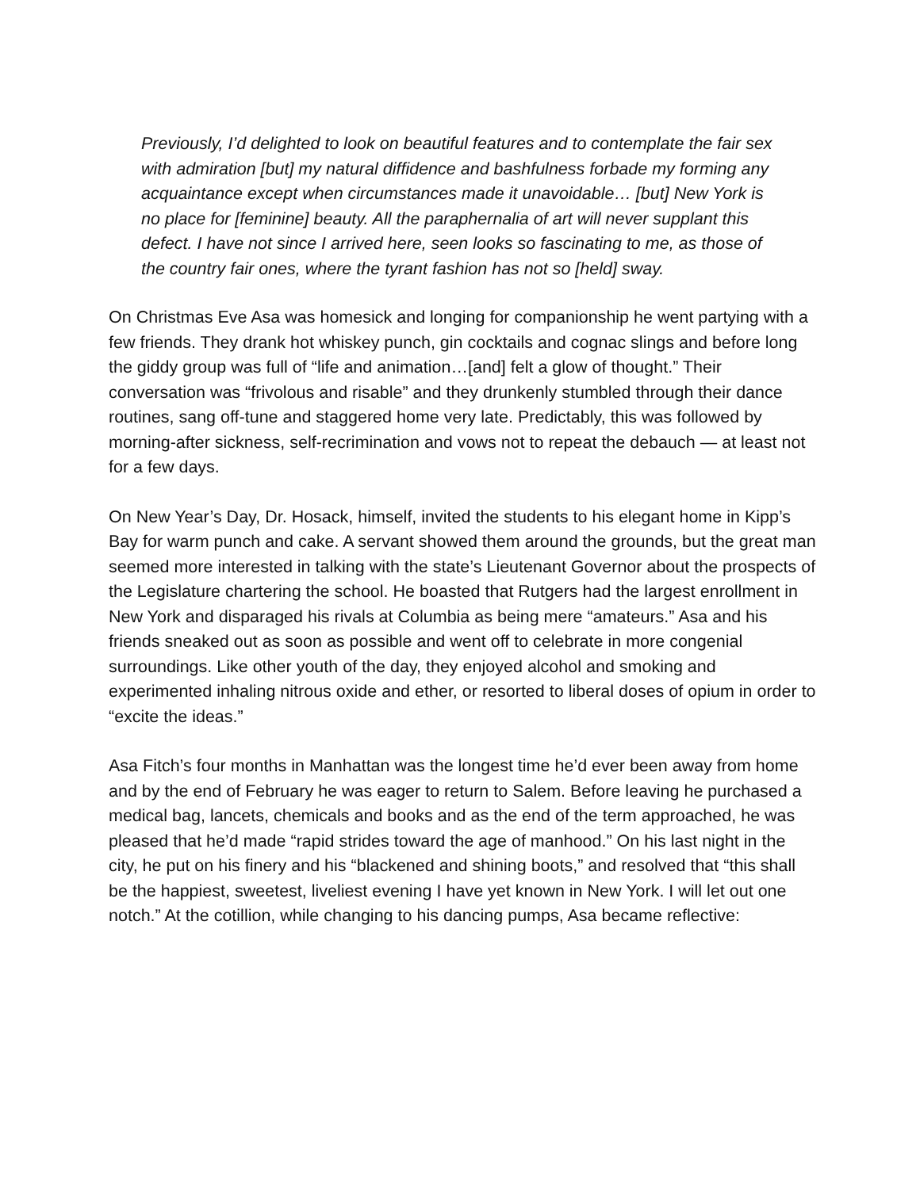Previously, I’d delighted to look on beautiful features and to contemplate the fair sex with admiration [but] my natural diffidence and bashfulness forbade my forming any acquaintance except when circumstances made it unavoidable… [but] New York is no place for [feminine] beauty. All the paraphernalia of art will never supplant this defect. I have not since I arrived here, seen looks so fascinating to me, as those of the country fair ones, where the tyrant fashion has not so [held] sway.
On Christmas Eve Asa was homesick and longing for companionship he went partying with a few friends. They drank hot whiskey punch, gin cocktails and cognac slings and before long the giddy group was full of “life and animation…[and] felt a glow of thought.” Their conversation was “frivolous and risable” and they drunkenly stumbled through their dance routines, sang off-tune and staggered home very late. Predictably, this was followed by morning-after sickness, self-recrimination and vows not to repeat the debauch — at least not for a few days.
On New Year’s Day, Dr. Hosack, himself, invited the students to his elegant home in Kipp’s Bay for warm punch and cake. A servant showed them around the grounds, but the great man seemed more interested in talking with the state’s Lieutenant Governor about the prospects of the Legislature chartering the school. He boasted that Rutgers had the largest enrollment in New York and disparaged his rivals at Columbia as being mere “amateurs.” Asa and his friends sneaked out as soon as possible and went off to celebrate in more congenial surroundings. Like other youth of the day, they enjoyed alcohol and smoking and experimented inhaling nitrous oxide and ether, or resorted to liberal doses of opium in order to “excite the ideas.”
Asa Fitch’s four months in Manhattan was the longest time he’d ever been away from home and by the end of February he was eager to return to Salem. Before leaving he purchased a medical bag, lancets, chemicals and books and as the end of the term approached, he was pleased that he’d made “rapid strides toward the age of manhood.” On his last night in the city, he put on his finery and his “blackened and shining boots,” and resolved that “this shall be the happiest, sweetest, liveliest evening I have yet known in New York. I will let out one notch.” At the cotillion, while changing to his dancing pumps, Asa became reflective: